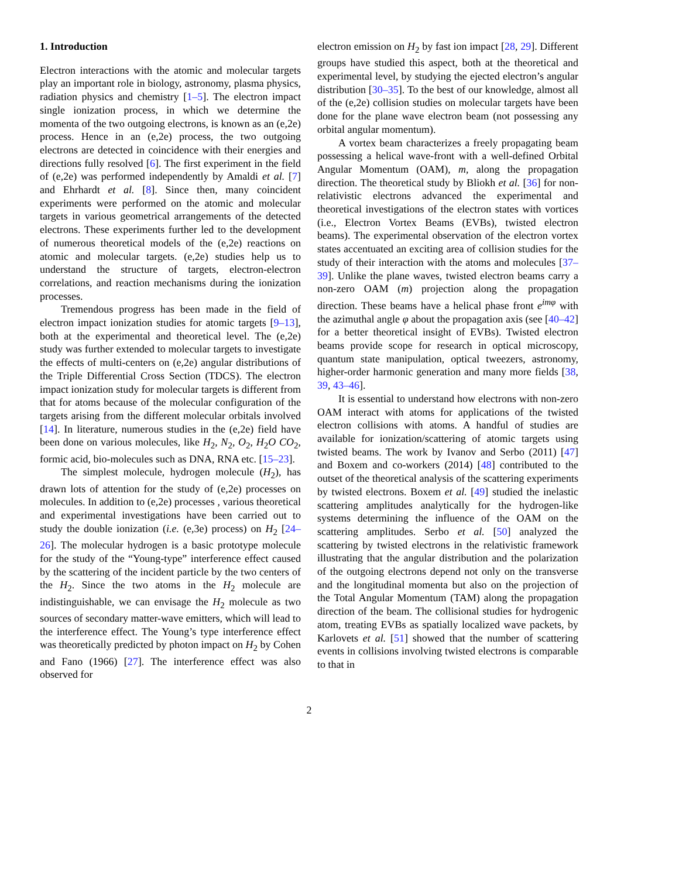1. Introduction
Electron interactions with the atomic and molecular targets play an important role in biology, astronomy, plasma physics, radiation physics and chemistry [1–5]. The electron impact single ionization process, in which we determine the momenta of the two outgoing electrons, is known as an (e,2e) process. Hence in an (e,2e) process, the two outgoing electrons are detected in coincidence with their energies and directions fully resolved [6]. The first experiment in the field of (e,2e) was performed independently by Amaldi et al. [7] and Ehrhardt et al. [8]. Since then, many coincident experiments were performed on the atomic and molecular targets in various geometrical arrangements of the detected electrons. These experiments further led to the development of numerous theoretical models of the (e,2e) reactions on atomic and molecular targets. (e,2e) studies help us to understand the structure of targets, electron-electron correlations, and reaction mechanisms during the ionization processes.
Tremendous progress has been made in the field of electron impact ionization studies for atomic targets [9–13], both at the experimental and theoretical level. The (e,2e) study was further extended to molecular targets to investigate the effects of multi-centers on (e,2e) angular distributions of the Triple Differential Cross Section (TDCS). The electron impact ionization study for molecular targets is different from that for atoms because of the molecular configuration of the targets arising from the different molecular orbitals involved [14]. In literature, numerous studies in the (e,2e) field have been done on various molecules, like H<sub>2</sub>, N<sub>2</sub>, O<sub>2</sub>, H<sub>2</sub>O CO<sub>2</sub>, formic acid, bio-molecules such as DNA, RNA etc. [15–23].
The simplest molecule, hydrogen molecule (H<sub>2</sub>), has drawn lots of attention for the study of (e,2e) processes on molecules. In addition to (e,2e) processes , various theoretical and experimental investigations have been carried out to study the double ionization (i.e. (e,3e) process) on H<sub>2</sub> [24–26]. The molecular hydrogen is a basic prototype molecule for the study of the “Young-type” interference effect caused by the scattering of the incident particle by the two centers of the H<sub>2</sub>. Since the two atoms in the H<sub>2</sub> molecule are indistinguishable, we can envisage the H<sub>2</sub> molecule as two sources of secondary matter-wave emitters, which will lead to the interference effect. The Young’s type interference effect was theoretically predicted by photon impact on H<sub>2</sub> by Cohen and Fano (1966) [27]. The interference effect was also observed for
electron emission on H<sub>2</sub> by fast ion impact [28, 29]. Different groups have studied this aspect, both at the theoretical and experimental level, by studying the ejected electron’s angular distribution [30–35]. To the best of our knowledge, almost all of the (e,2e) collision studies on molecular targets have been done for the plane wave electron beam (not possessing any orbital angular momentum).
A vortex beam characterizes a freely propagating beam possessing a helical wave-front with a well-defined Orbital Angular Momentum (OAM), m, along the propagation direction. The theoretical study by Bliokh et al. [36] for non-relativistic electrons advanced the experimental and theoretical investigations of the electron states with vortices (i.e., Electron Vortex Beams (EVBs), twisted electron beams). The experimental observation of the electron vortex states accentuated an exciting area of collision studies for the study of their interaction with the atoms and molecules [37–39]. Unlike the plane waves, twisted electron beams carry a non-zero OAM (m) projection along the propagation direction. These beams have a helical phase front e<sup>imφ</sup> with the azimuthal angle φ about the propagation axis (see [40–42] for a better theoretical insight of EVBs). Twisted electron beams provide scope for research in optical microscopy, quantum state manipulation, optical tweezers, astronomy, higher-order harmonic generation and many more fields [38, 39, 43–46].
It is essential to understand how electrons with non-zero OAM interact with atoms for applications of the twisted electron collisions with atoms. A handful of studies are available for ionization/scattering of atomic targets using twisted beams. The work by Ivanov and Serbo (2011) [47] and Boxem and co-workers (2014) [48] contributed to the outset of the theoretical analysis of the scattering experiments by twisted electrons. Boxem et al. [49] studied the inelastic scattering amplitudes analytically for the hydrogen-like systems determining the influence of the OAM on the scattering amplitudes. Serbo et al. [50] analyzed the scattering by twisted electrons in the relativistic framework illustrating that the angular distribution and the polarization of the outgoing electrons depend not only on the transverse and the longitudinal momenta but also on the projection of the Total Angular Momentum (TAM) along the propagation direction of the beam. The collisional studies for hydrogenic atom, treating EVBs as spatially localized wave packets, by Karlovets et al. [51] showed that the number of scattering events in collisions involving twisted electrons is comparable to that in
2